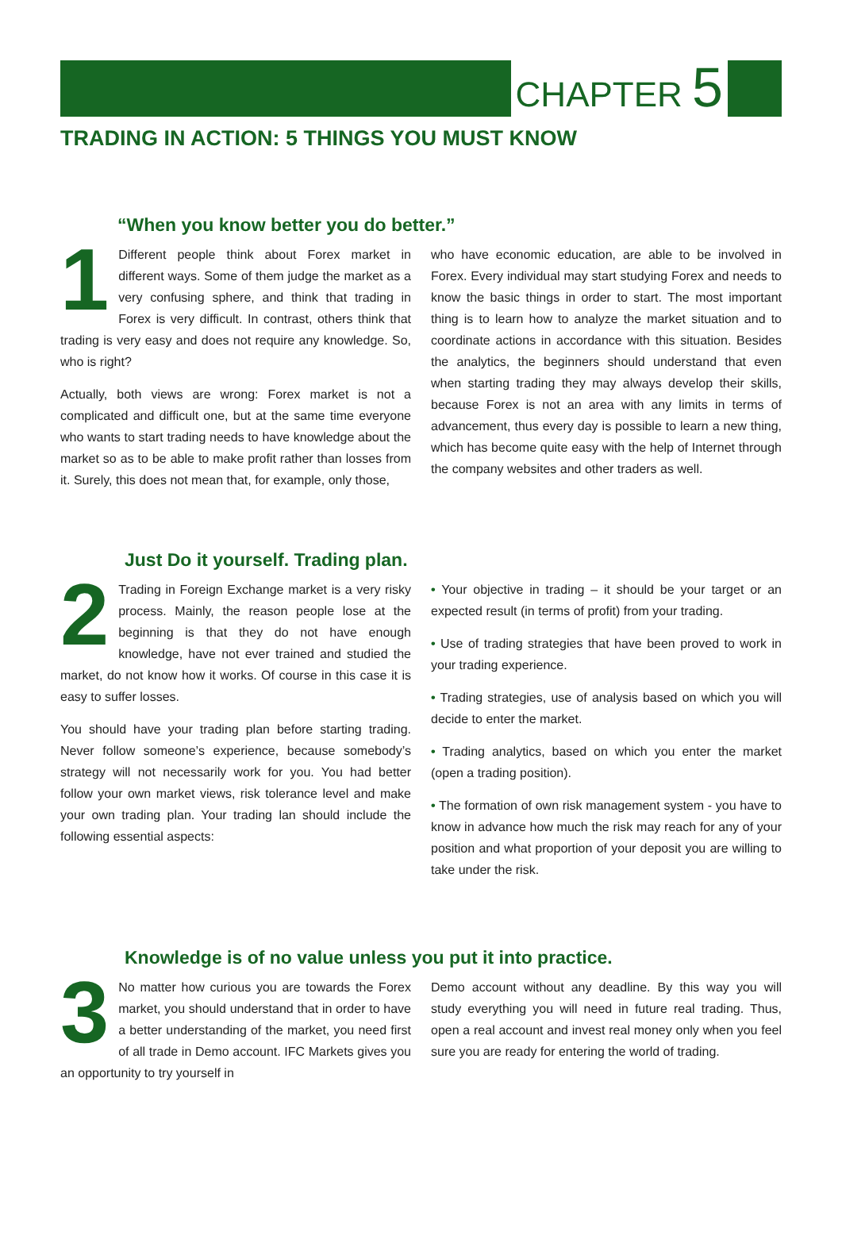CHAPTER 5
TRADING IN ACTION: 5 THINGS YOU MUST KNOW
“When you know better you do better.”
1 Different people think about Forex market in different ways. Some of them judge the market as a very confusing sphere, and think that trading in Forex is very difficult. In contrast, others think that trading is very easy and does not require any knowledge. So, who is right?
Actually, both views are wrong: Forex market is not a complicated and difficult one, but at the same time everyone who wants to start trading needs to have knowledge about the market so as to be able to make profit rather than losses from it. Surely, this does not mean that, for example, only those,
who have economic education, are able to be involved in Forex. Every individual may start studying Forex and needs to know the basic things in order to start. The most important thing is to learn how to analyze the market situation and to coordinate actions in accordance with this situation. Besides the analytics, the beginners should understand that even when starting trading they may always develop their skills, because Forex is not an area with any limits in terms of advancement, thus every day is possible to learn a new thing, which has become quite easy with the help of Internet through the company websites and other traders as well.
Just Do it yourself. Trading plan.
2 Trading in Foreign Exchange market is a very risky process. Mainly, the reason people lose at the beginning is that they do not have enough knowledge, have not ever trained and studied the market, do not know how it works. Of course in this case it is easy to suffer losses.
You should have your trading plan before starting trading. Never follow someone’s experience, because somebody’s strategy will not necessarily work for you. You had better follow your own market views, risk tolerance level and make your own trading plan. Your trading lan should include the following essential aspects:
• Your objective in trading – it should be your target or an expected result (in terms of profit) from your trading.
• Use of trading strategies that have been proved to work in your trading experience.
• Trading strategies, use of analysis based on which you will decide to enter the market.
• Trading analytics, based on which you enter the market (open a trading position).
• The formation of own risk management system - you have to know in advance how much the risk may reach for any of your position and what proportion of your deposit you are willing to take under the risk.
Knowledge is of no value unless you put it into practice.
3 No matter how curious you are towards the Forex market, you should understand that in order to have a better understanding of the market, you need first of all trade in Demo account. IFC Markets gives you an opportunity to try yourself in
Demo account without any deadline. By this way you will study everything you will need in future real trading. Thus, open a real account and invest real money only when you feel sure you are ready for entering the world of trading.